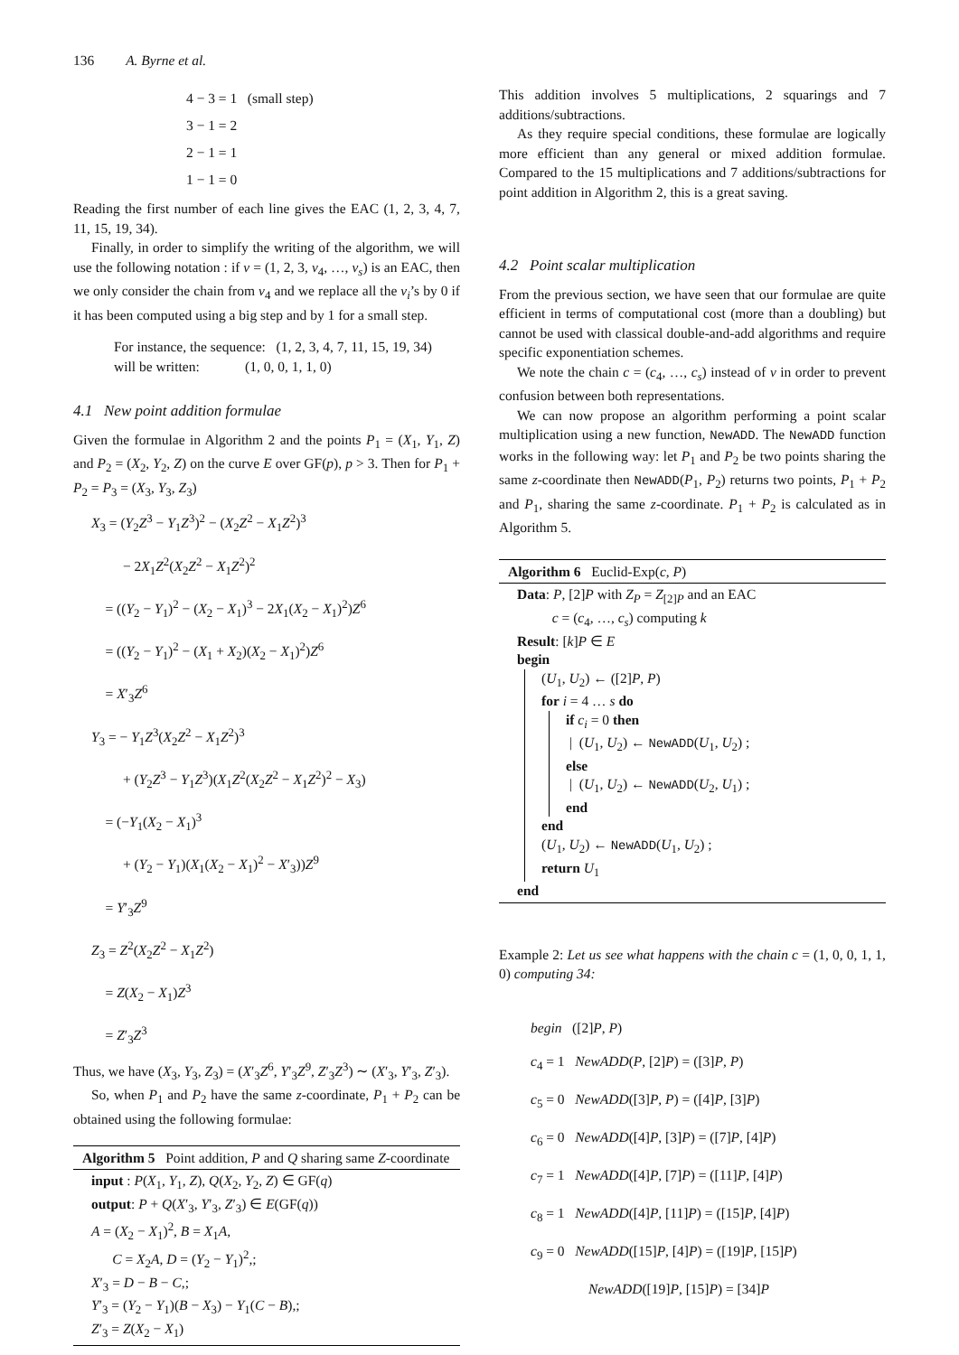136 A. Byrne et al.
4 − 3 = 1 (small step)
3 − 1 = 2
2 − 1 = 1
1 − 1 = 0
Reading the first number of each line gives the EAC (1, 2, 3, 4, 7, 11, 15, 19, 34).
Finally, in order to simplify the writing of the algorithm, we will use the following notation : if v = (1, 2, 3, v<sub>4</sub>, …, v<sub>s</sub>) is an EAC, then we only consider the chain from v<sub>4</sub> and we replace all the v<sub>i</sub>’s by 0 if it has been computed using a big step and by 1 for a small step.
For instance, the sequence: (1, 2, 3, 4, 7, 11, 15, 19, 34)
will be written: (1, 0, 0, 1, 1, 0)
4.1 New point addition formulae
Given the formulae in Algorithm 2 and the points P<sub>1</sub> = (X<sub>1</sub>, Y<sub>1</sub>, Z) and P<sub>2</sub> = (X<sub>2</sub>, Y<sub>2</sub>, Z) on the curve E over GF(p), p > 3. Then for P<sub>1</sub> + P<sub>2</sub> = P<sub>3</sub> = (X<sub>3</sub>, Y<sub>3</sub>, Z<sub>3</sub>)
X<sub>3</sub> = (Y<sub>2</sub>Z<sup>3</sup> − Y<sub>1</sub>Z<sup>3</sup>)<sup>2</sup> − (X<sub>2</sub>Z<sup>2</sup> − X<sub>1</sub>Z<sup>2</sup>)<sup>3</sup>
− 2X<sub>1</sub>Z<sup>2</sup>(X<sub>2</sub>Z<sup>2</sup> − X<sub>1</sub>Z<sup>2</sup>)<sup>2</sup>
= ((Y<sub>2</sub> − Y<sub>1</sub>)<sup>2</sup> − (X<sub>2</sub> − X<sub>1</sub>)<sup>3</sup> − 2X<sub>1</sub>(X<sub>2</sub> − X<sub>1</sub>)<sup>2</sup>)Z<sup>6</sup>
= ((Y<sub>2</sub> − Y<sub>1</sub>)<sup>2</sup> − (X<sub>1</sub> + X<sub>2</sub>)(X<sub>2</sub> − X<sub>1</sub>)<sup>2</sup>)Z<sup>6</sup>
= X′<sub>3</sub>Z<sup>6</sup>
Y<sub>3</sub> = − Y<sub>1</sub>Z<sup>3</sup>(X<sub>2</sub>Z<sup>2</sup> − X<sub>1</sub>Z<sup>2</sup>)<sup>3</sup>
+ (Y<sub>2</sub>Z<sup>3</sup> − Y<sub>1</sub>Z<sup>3</sup>)(X<sub>1</sub>Z<sup>2</sup>(X<sub>2</sub>Z<sup>2</sup> − X<sub>1</sub>Z<sup>2</sup>)<sup>2</sup> − X<sub>3</sub>)
= (−Y<sub>1</sub>(X<sub>2</sub> − X<sub>1</sub>)<sup>3</sup>
+ (Y<sub>2</sub> − Y<sub>1</sub>)(X<sub>1</sub>(X<sub>2</sub> − X<sub>1</sub>)<sup>2</sup> − X′<sub>3</sub>))Z<sup>9</sup>
= Y′<sub>3</sub>Z<sup>9</sup>
Z<sub>3</sub> = Z<sup>2</sup>(X<sub>2</sub>Z<sup>2</sup> − X<sub>1</sub>Z<sup>2</sup>)
= Z(X<sub>2</sub> − X<sub>1</sub>)Z<sup>3</sup>
= Z′<sub>3</sub>Z<sup>3</sup>
Thus, we have (X<sub>3</sub>, Y<sub>3</sub>, Z<sub>3</sub>) = (X′<sub>3</sub>Z<sup>6</sup>, Y′<sub>3</sub>Z<sup>9</sup>, Z′<sub>3</sub>Z<sup>3</sup>) ∼ (X′<sub>3</sub>, Y′<sub>3</sub>, Z′<sub>3</sub>).
So, when P<sub>1</sub> and P<sub>2</sub> have the same z-coordinate, P<sub>1</sub> + P<sub>2</sub> can be obtained using the following formulae:
Algorithm 5 Point addition, P and Q sharing same Z-coordinate
input : P(X<sub>1</sub>, Y<sub>1</sub>, Z), Q(X<sub>2</sub>, Y<sub>2</sub>, Z) ∈ GF(q)
output: P + Q(X′<sub>3</sub>, Y′<sub>3</sub>, Z′<sub>3</sub>) ∈ E(GF(q))
A = (X<sub>2</sub> − X<sub>1</sub>)<sup>2</sup>, B = X<sub>1</sub>A,
C = X<sub>2</sub>A, D = (Y<sub>2</sub> − Y<sub>1</sub>)<sup>2</sup>,;
X′<sub>3</sub> = D − B − C,;
Y′<sub>3</sub> = (Y<sub>2</sub> − Y<sub>1</sub>)(B − X<sub>3</sub>) − Y<sub>1</sub>(C − B),;
Z′<sub>3</sub> = Z(X<sub>2</sub> − X<sub>1</sub>)
This addition involves 5 multiplications, 2 squarings and 7 additions/subtractions.
As they require special conditions, these formulae are logically more efficient than any general or mixed addition formulae. Compared to the 15 multiplications and 7 additions/subtractions for point addition in Algorithm 2, this is a great saving.
4.2 Point scalar multiplication
From the previous section, we have seen that our formulae are quite efficient in terms of computational cost (more than a doubling) but cannot be used with classical double-and-add algorithms and require specific exponentiation schemes.
We note the chain c = (c<sub>4</sub>, …, c<sub>s</sub>) instead of v in order to prevent confusion between both representations.
We can now propose an algorithm performing a point scalar multiplication using a new function, NewADD. The NewADD function works in the following way: let P<sub>1</sub> and P<sub>2</sub> be two points sharing the same z-coordinate then NewADD(P<sub>1</sub>, P<sub>2</sub>) returns two points, P<sub>1</sub> + P<sub>2</sub> and P<sub>1</sub>, sharing the same z-coordinate. P<sub>1</sub> + P<sub>2</sub> is calculated as in Algorithm 5.
Algorithm 6 Euclid-Exp(c, P)
Data: P, [2]P with Z<sub>P</sub> = Z<sub>[2]P</sub> and an EAC
c = (c<sub>4</sub>, …, c<sub>s</sub>) computing k
Result: [k]P ∈ E
begin
(U<sub>1</sub>, U<sub>2</sub>) ← ([2]P, P)
for i = 4 … s do
if c<sub>i</sub> = 0 then
| (U<sub>1</sub>, U<sub>2</sub>) ← NewADD(U<sub>1</sub>, U<sub>2</sub>) ;
else
| (U<sub>1</sub>, U<sub>2</sub>) ← NewADD(U<sub>2</sub>, U<sub>1</sub>) ;
end
end
(U<sub>1</sub>, U<sub>2</sub>) ← NewADD(U<sub>1</sub>, U<sub>2</sub>) ;
return U<sub>1</sub>
end
Example 2: Let us see what happens with the chain c = (1, 0, 0, 1, 1, 0) computing 34:
begin ([2]P, P)
c<sub>4</sub> = 1 NewADD(P, [2]P) = ([3]P, P)
c<sub>5</sub> = 0 NewADD([3]P, P) = ([4]P, [3]P)
c<sub>6</sub> = 0 NewADD([4]P, [3]P) = ([7]P, [4]P)
c<sub>7</sub> = 1 NewADD([4]P, [7]P) = ([11]P, [4]P)
c<sub>8</sub> = 1 NewADD([4]P, [11]P) = ([15]P, [4]P)
c<sub>9</sub> = 0 NewADD([15]P, [4]P) = ([19]P, [15]P)
NewADD([19]P, [15]P) = [34]P